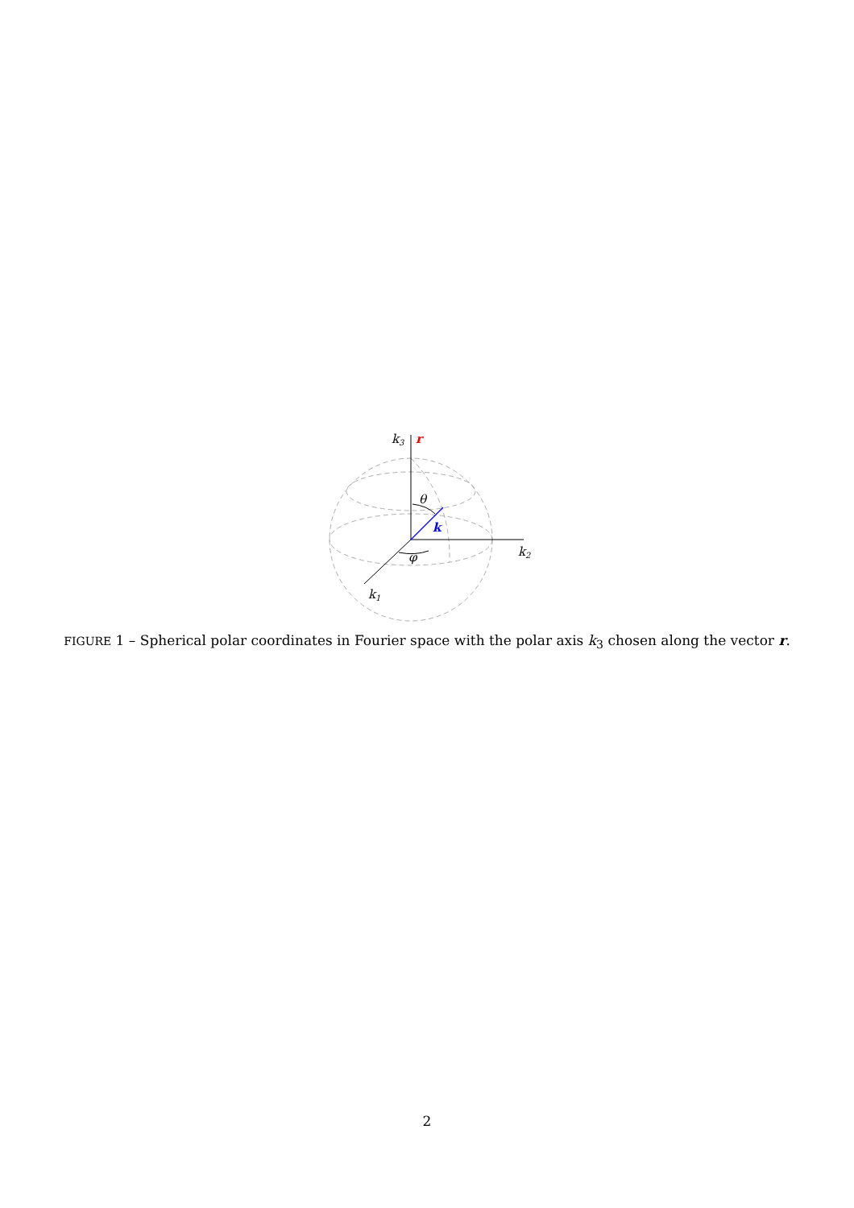k3
r
θ
k
φ
k2
k1
FIGURE 1 – Spherical polar coordinates in Fourier space with the polar axis k<sub>3</sub> chosen along the vector r.
2